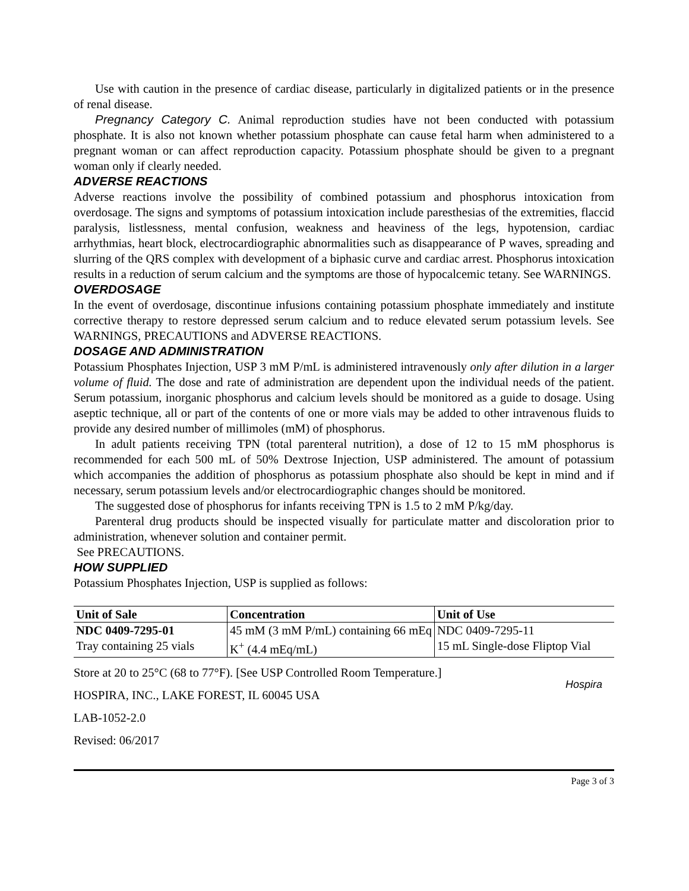Use with caution in the presence of cardiac disease, particularly in digitalized patients or in the presence of renal disease.
Pregnancy Category C. Animal reproduction studies have not been conducted with potassium phosphate. It is also not known whether potassium phosphate can cause fetal harm when administered to a pregnant woman or can affect reproduction capacity. Potassium phosphate should be given to a pregnant woman only if clearly needed.
ADVERSE REACTIONS
Adverse reactions involve the possibility of combined potassium and phosphorus intoxication from overdosage. The signs and symptoms of potassium intoxication include paresthesias of the extremities, flaccid paralysis, listlessness, mental confusion, weakness and heaviness of the legs, hypotension, cardiac arrhythmias, heart block, electrocardiographic abnormalities such as disappearance of P waves, spreading and slurring of the QRS complex with development of a biphasic curve and cardiac arrest. Phosphorus intoxication results in a reduction of serum calcium and the symptoms are those of hypocalcemic tetany. See WARNINGS.
OVERDOSAGE
In the event of overdosage, discontinue infusions containing potassium phosphate immediately and institute corrective therapy to restore depressed serum calcium and to reduce elevated serum potassium levels. See WARNINGS, PRECAUTIONS and ADVERSE REACTIONS.
DOSAGE AND ADMINISTRATION
Potassium Phosphates Injection, USP 3 mM P/mL is administered intravenously only after dilution in a larger volume of fluid. The dose and rate of administration are dependent upon the individual needs of the patient. Serum potassium, inorganic phosphorus and calcium levels should be monitored as a guide to dosage. Using aseptic technique, all or part of the contents of one or more vials may be added to other intravenous fluids to provide any desired number of millimoles (mM) of phosphorus.
In adult patients receiving TPN (total parenteral nutrition), a dose of 12 to 15 mM phosphorus is recommended for each 500 mL of 50% Dextrose Injection, USP administered. The amount of potassium which accompanies the addition of phosphorus as potassium phosphate also should be kept in mind and if necessary, serum potassium levels and/or electrocardiographic changes should be monitored.
The suggested dose of phosphorus for infants receiving TPN is 1.5 to 2 mM P/kg/day.
Parenteral drug products should be inspected visually for particulate matter and discoloration prior to administration, whenever solution and container permit.
See PRECAUTIONS.
HOW SUPPLIED
Potassium Phosphates Injection, USP is supplied as follows:
| Unit of Sale | Concentration | Unit of Use |
| --- | --- | --- |
| NDC 0409-7295-01 Tray containing 25 vials | 45 mM (3 mM P/mL) containing 66 mEq K<sup>+</sup> (4.4 mEq/mL) | NDC 0409-7295-11 15 mL Single-dose Fliptop Vial |
Hospira
Store at 20 to 25°C (68 to 77°F). [See USP Controlled Room Temperature.]
HOSPIRA, INC., LAKE FOREST, IL 60045 USA
LAB-1052-2.0
Revised: 06/2017
Page 3 of 3